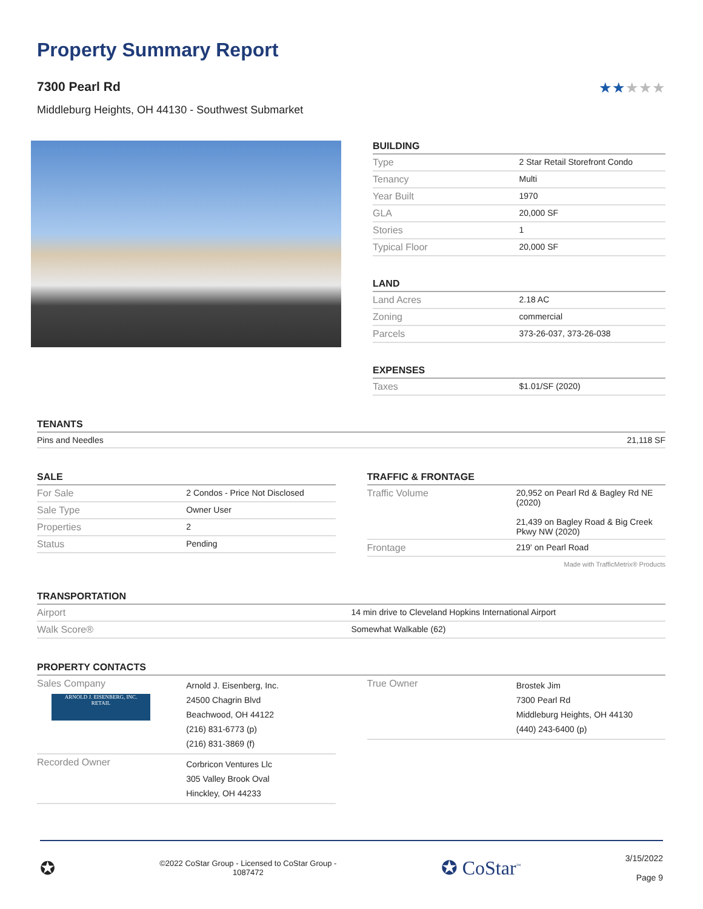Property Summary Report
7300 Pearl Rd ★★★★★
Middleburg Heights, OH 44130 - Southwest Submarket
BUILDING
| Type | 2 Star Retail Storefront Condo |
| Tenancy | Multi |
| Year Built | 1970 |
| GLA | 20,000 SF |
| Stories | 1 |
| Typical Floor | 20,000 SF |
LAND
| Land Acres | 2.18 AC |
| Zoning | commercial |
| Parcels | 373-26-037, 373-26-038 |
EXPENSES
| Taxes | $1.01/SF (2020) |
TENANTS
| Pins and Needles | 21,118 SF |
SALE
| For Sale | 2 Condos - Price Not Disclosed |
| Sale Type | Owner User |
| Properties | 2 |
| Status | Pending |
TRAFFIC & FRONTAGE
| Traffic Volume | 20,952 on Pearl Rd & Bagley Rd NE (2020) 21,439 on Bagley Road & Big Creek Pkwy NW (2020) |
| Frontage | 219' on Pearl Road |
Made with TrafficMetrix® Products
TRANSPORTATION
| Airport | 14 min drive to Cleveland Hopkins International Airport |
| Walk Score® | Somewhat Walkable (62) |
PROPERTY CONTACTS
| Sales Company ARNOLD J. EISENBERG, INC. RETAIL | Arnold J. Eisenberg, Inc. 24500 Chagrin Blvd Beachwood, OH 44122 (216) 831-6773 (p) (216) 831-3869 (f) |
| Recorded Owner | Corbricon Ventures Llc 305 Valley Brook Oval Hinckley, OH 44233 |
| True Owner | Brostek Jim 7300 Pearl Rd Middleburg Heights, OH 44130 (440) 243-6400 (p) |
✪
©2022 CoStar Group - Licensed to CoStar Group -
1087472
✪ CoStar<sup>™</sup>
3/15/2022
Page 9